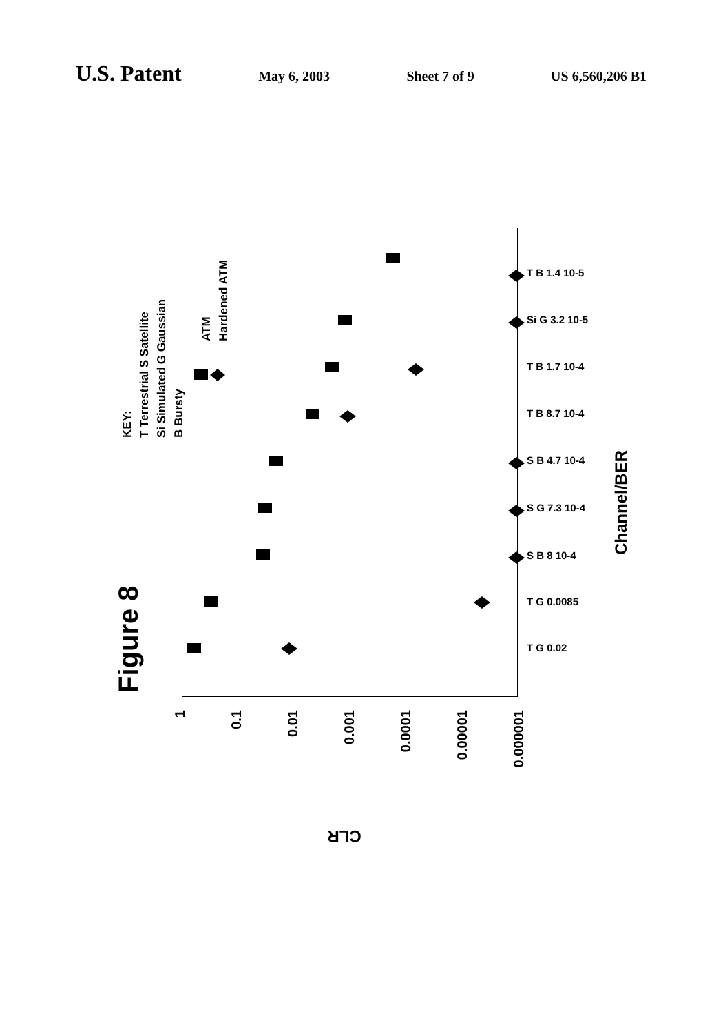U.S. Patent
May 6, 2003 Sheet 7 of 9 US 6,560,206 B1
Figure 8
KEY:
T Terrestrial S Satellite
Si Simulated G Gaussian
B Bursty
ATM
Hardened ATM
Channel/BER
1
0.1
0.01
0.001
0.0001
0.00001
0.000001
CLR
T G 0.02
T G 0.0085
S B 8 10-4
S G 7.3 10-4
S B 4.7 10-4
T B 8.7 10-4
T B 1.7 10-4
Si G 3.2 10-5
T B 1.4 10-5